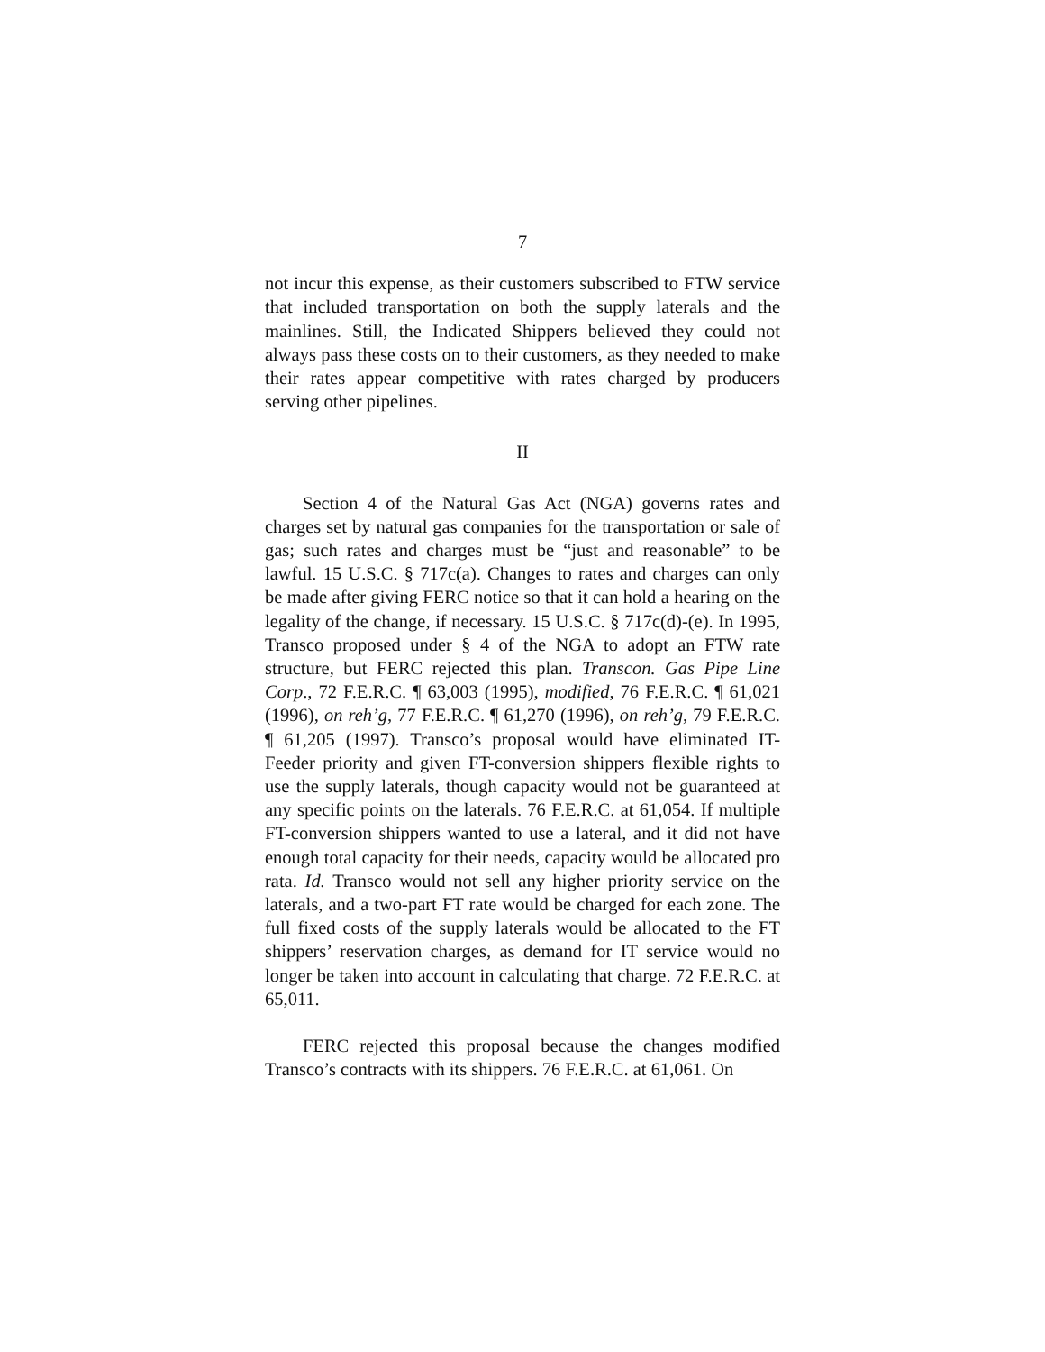7
not incur this expense, as their customers subscribed to FTW service that included transportation on both the supply laterals and the mainlines. Still, the Indicated Shippers believed they could not always pass these costs on to their customers, as they needed to make their rates appear competitive with rates charged by producers serving other pipelines.
II
Section 4 of the Natural Gas Act (NGA) governs rates and charges set by natural gas companies for the transportation or sale of gas; such rates and charges must be “just and reasonable” to be lawful. 15 U.S.C. § 717c(a). Changes to rates and charges can only be made after giving FERC notice so that it can hold a hearing on the legality of the change, if necessary. 15 U.S.C. § 717c(d)-(e). In 1995, Transco proposed under § 4 of the NGA to adopt an FTW rate structure, but FERC rejected this plan. Transcon. Gas Pipe Line Corp., 72 F.E.R.C. ¶ 63,003 (1995), modified, 76 F.E.R.C. ¶ 61,021 (1996), on reh’g, 77 F.E.R.C. ¶ 61,270 (1996), on reh’g, 79 F.E.R.C. ¶ 61,205 (1997). Transco’s proposal would have eliminated IT-Feeder priority and given FT-conversion shippers flexible rights to use the supply laterals, though capacity would not be guaranteed at any specific points on the laterals. 76 F.E.R.C. at 61,054. If multiple FT-conversion shippers wanted to use a lateral, and it did not have enough total capacity for their needs, capacity would be allocated pro rata. Id. Transco would not sell any higher priority service on the laterals, and a two-part FT rate would be charged for each zone. The full fixed costs of the supply laterals would be allocated to the FT shippers’ reservation charges, as demand for IT service would no longer be taken into account in calculating that charge. 72 F.E.R.C. at 65,011.
FERC rejected this proposal because the changes modified Transco’s contracts with its shippers. 76 F.E.R.C. at 61,061. On